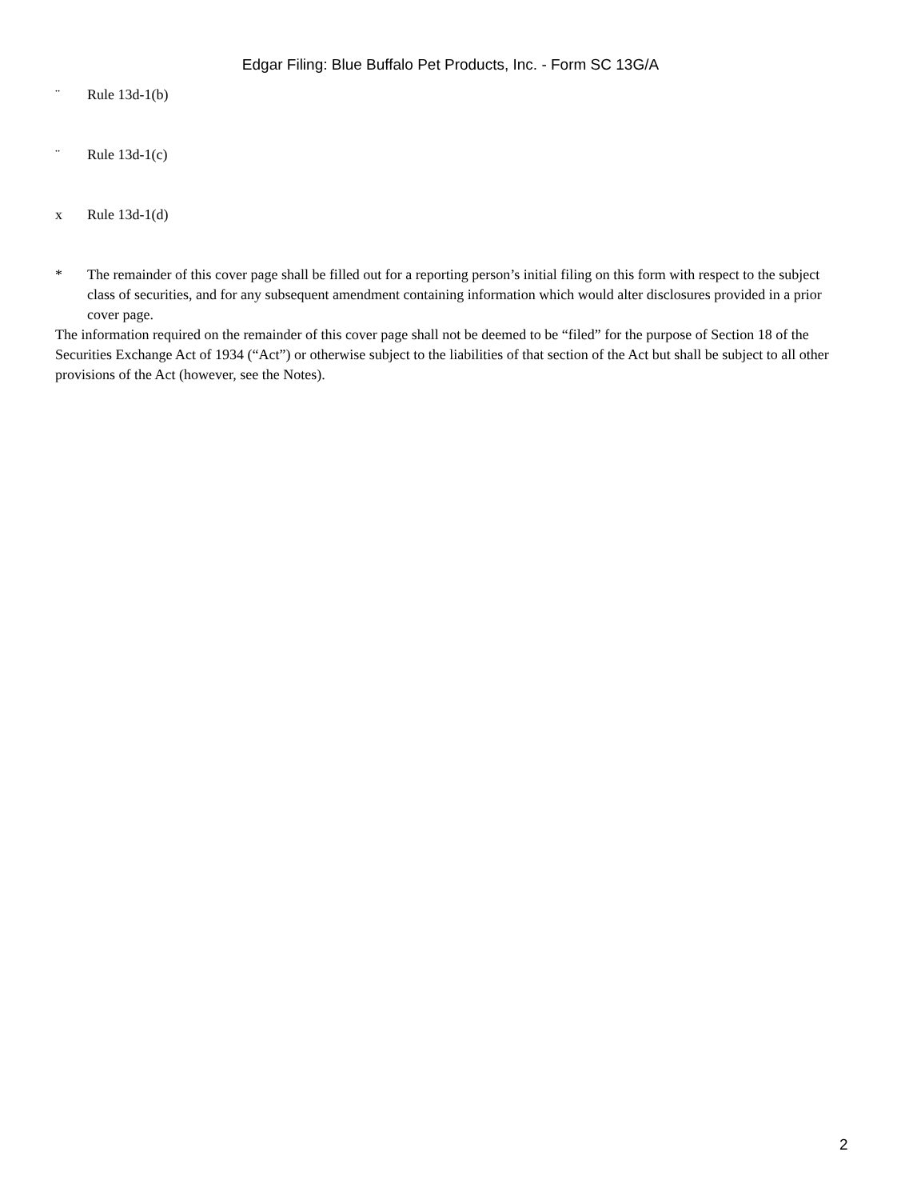Edgar Filing: Blue Buffalo Pet Products, Inc. - Form SC 13G/A
¨ Rule 13d-1(b)
¨ Rule 13d-1(c)
x Rule 13d-1(d)
* The remainder of this cover page shall be filled out for a reporting person’s initial filing on this form with respect to the subject class of securities, and for any subsequent amendment containing information which would alter disclosures provided in a prior cover page.
The information required on the remainder of this cover page shall not be deemed to be “filed” for the purpose of Section 18 of the Securities Exchange Act of 1934 (“Act”) or otherwise subject to the liabilities of that section of the Act but shall be subject to all other provisions of the Act (however, see the Notes).
2